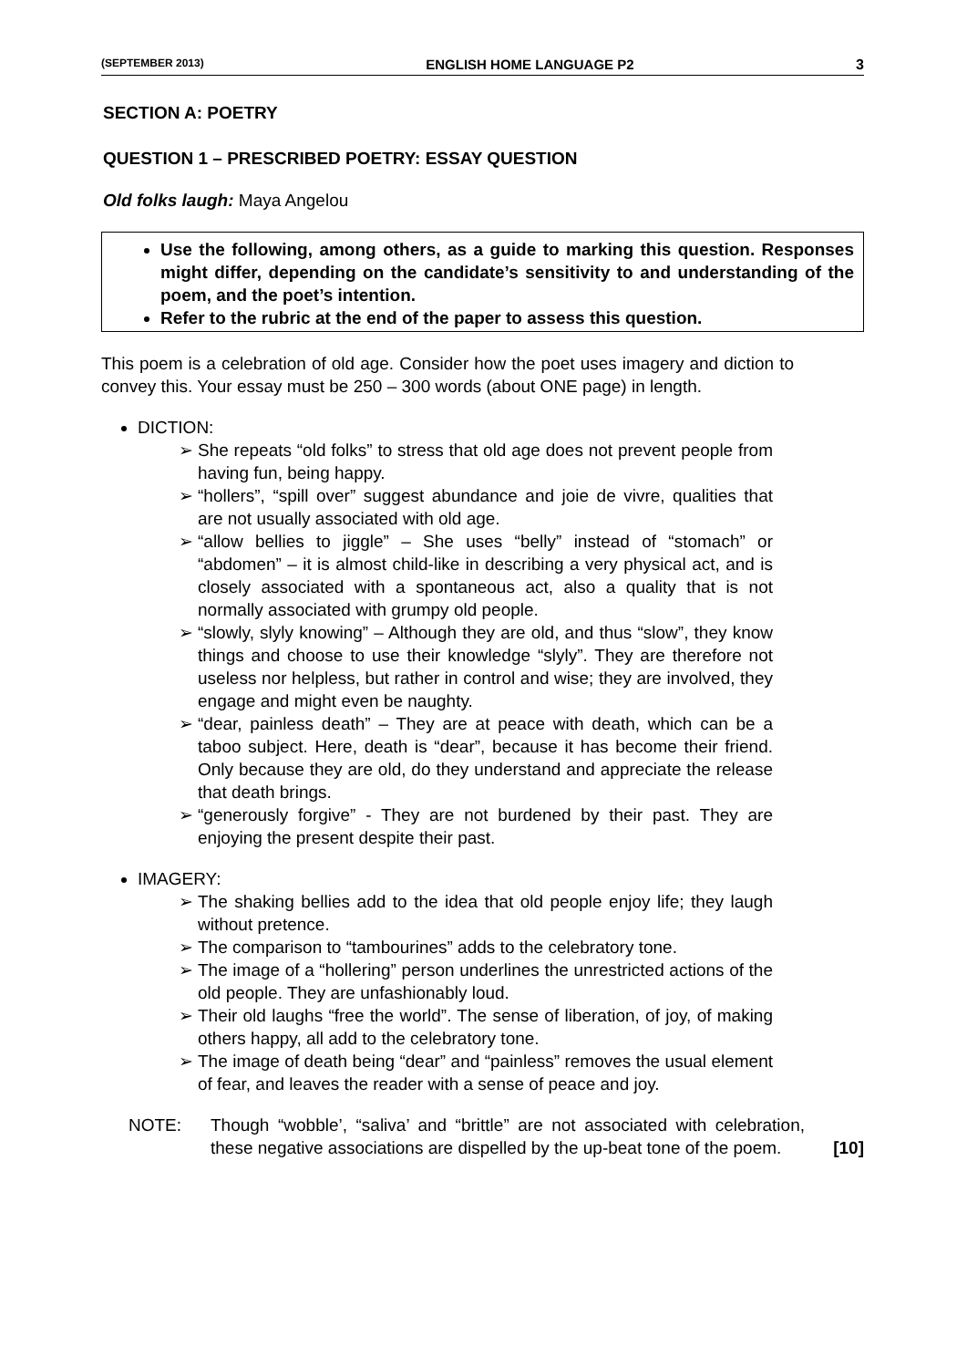(SEPTEMBER 2013) ENGLISH HOME LANGUAGE P2 3
SECTION A: POETRY
QUESTION 1 – PRESCRIBED POETRY: ESSAY QUESTION
Old folks laugh: Maya Angelou
Use the following, among others, as a guide to marking this question. Responses might differ, depending on the candidate’s sensitivity to and understanding of the poem, and the poet’s intention.
Refer to the rubric at the end of the paper to assess this question.
This poem is a celebration of old age. Consider how the poet uses imagery and diction to convey this. Your essay must be 250 – 300 words (about ONE page) in length.
DICTION:
➢ She repeats “old folks” to stress that old age does not prevent people from having fun, being happy.
➢ “hollers”, “spill over” suggest abundance and joie de vivre, qualities that are not usually associated with old age.
➢ “allow bellies to jiggle” – She uses “belly” instead of “stomach” or “abdomen” – it is almost child-like in describing a very physical act, and is closely associated with a spontaneous act, also a quality that is not normally associated with grumpy old people.
➢ “slowly, slyly knowing” – Although they are old, and thus “slow”, they know things and choose to use their knowledge “slyly”. They are therefore not useless nor helpless, but rather in control and wise; they are involved, they engage and might even be naughty.
➢ “dear, painless death” – They are at peace with death, which can be a taboo subject. Here, death is “dear”, because it has become their friend. Only because they are old, do they understand and appreciate the release that death brings.
➢ “generously forgive” - They are not burdened by their past. They are enjoying the present despite their past.
IMAGERY:
➢ The shaking bellies add to the idea that old people enjoy life; they laugh without pretence.
➢ The comparison to “tambourines” adds to the celebratory tone.
➢ The image of a “hollering” person underlines the unrestricted actions of the old people. They are unfashionably loud.
➢ Their old laughs “free the world”. The sense of liberation, of joy, of making others happy, all add to the celebratory tone.
➢ The image of death being “dear” and “painless” removes the usual element of fear, and leaves the reader with a sense of peace and joy.
NOTE: Though “wobble’, “saliva’ and “brittle” are not associated with celebration, these negative associations are dispelled by the up-beat tone of the poem.
[10]